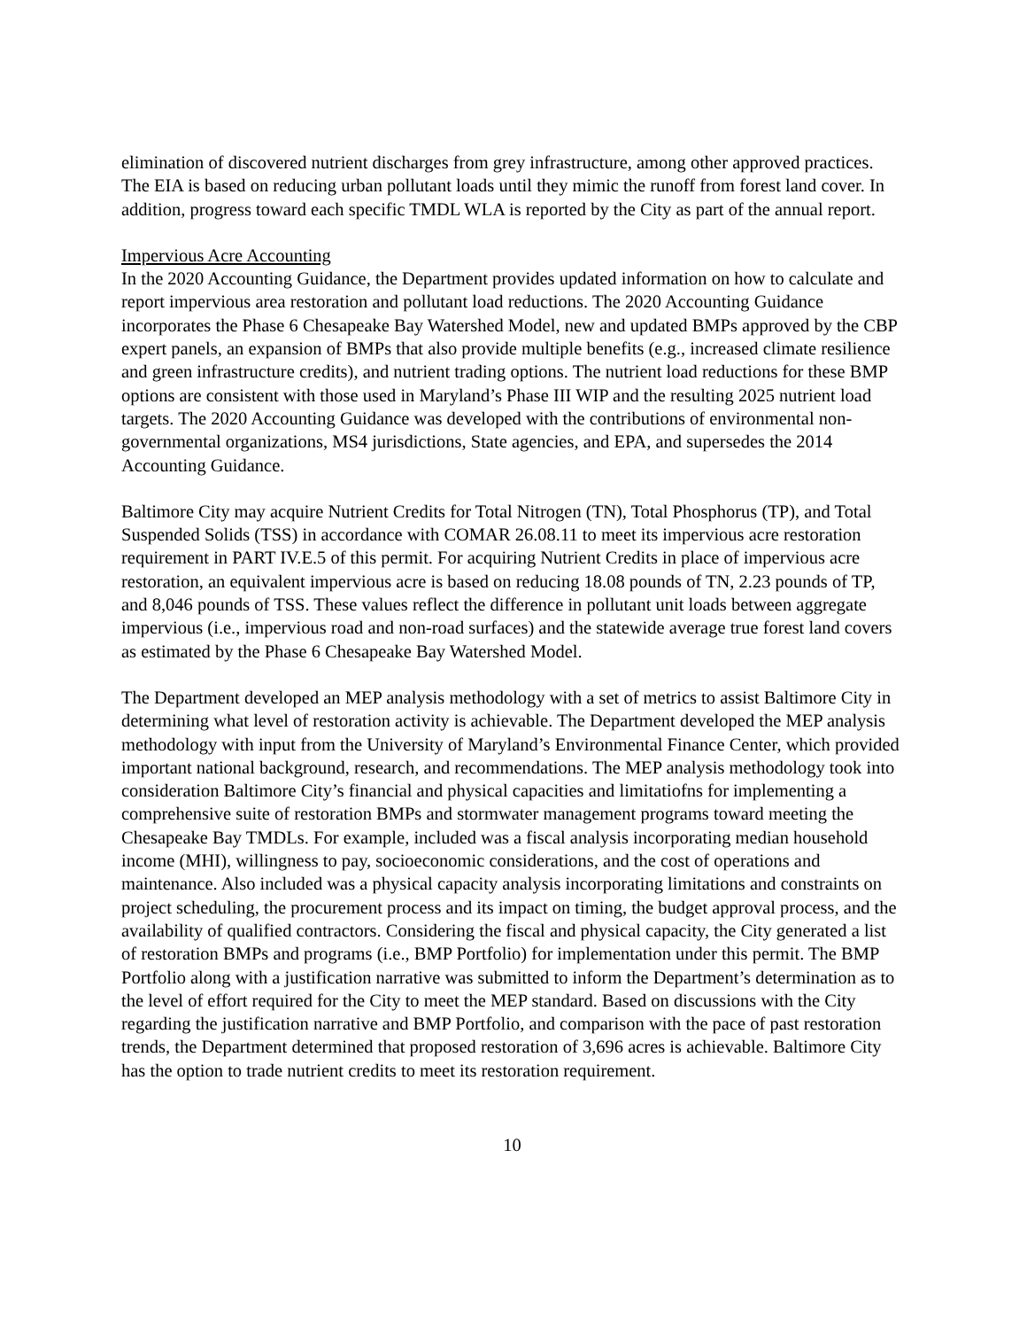elimination of discovered nutrient discharges from grey infrastructure, among other approved practices. The EIA is based on reducing urban pollutant loads until they mimic the runoff from forest land cover. In addition, progress toward each specific TMDL WLA is reported by the City as part of the annual report.
Impervious Acre Accounting
In the 2020 Accounting Guidance, the Department provides updated information on how to calculate and report impervious area restoration and pollutant load reductions. The 2020 Accounting Guidance incorporates the Phase 6 Chesapeake Bay Watershed Model, new and updated BMPs approved by the CBP expert panels, an expansion of BMPs that also provide multiple benefits (e.g., increased climate resilience and green infrastructure credits), and nutrient trading options. The nutrient load reductions for these BMP options are consistent with those used in Maryland’s Phase III WIP and the resulting 2025 nutrient load targets. The 2020 Accounting Guidance was developed with the contributions of environmental non-governmental organizations, MS4 jurisdictions, State agencies, and EPA, and supersedes the 2014 Accounting Guidance.
Baltimore City may acquire Nutrient Credits for Total Nitrogen (TN), Total Phosphorus (TP), and Total Suspended Solids (TSS) in accordance with COMAR 26.08.11 to meet its impervious acre restoration requirement in PART IV.E.5 of this permit. For acquiring Nutrient Credits in place of impervious acre restoration, an equivalent impervious acre is based on reducing 18.08 pounds of TN, 2.23 pounds of TP, and 8,046 pounds of TSS. These values reflect the difference in pollutant unit loads between aggregate impervious (i.e., impervious road and non-road surfaces) and the statewide average true forest land covers as estimated by the Phase 6 Chesapeake Bay Watershed Model.
The Department developed an MEP analysis methodology with a set of metrics to assist Baltimore City in determining what level of restoration activity is achievable. The Department developed the MEP analysis methodology with input from the University of Maryland’s Environmental Finance Center, which provided important national background, research, and recommendations. The MEP analysis methodology took into consideration Baltimore City’s financial and physical capacities and limitatiofns for implementing a comprehensive suite of restoration BMPs and stormwater management programs toward meeting the Chesapeake Bay TMDLs. For example, included was a fiscal analysis incorporating median household income (MHI), willingness to pay, socioeconomic considerations, and the cost of operations and maintenance. Also included was a physical capacity analysis incorporating limitations and constraints on project scheduling, the procurement process and its impact on timing, the budget approval process, and the availability of qualified contractors. Considering the fiscal and physical capacity, the City generated a list of restoration BMPs and programs (i.e., BMP Portfolio) for implementation under this permit. The BMP Portfolio along with a justification narrative was submitted to inform the Department’s determination as to the level of effort required for the City to meet the MEP standard. Based on discussions with the City regarding the justification narrative and BMP Portfolio, and comparison with the pace of past restoration trends, the Department determined that proposed restoration of 3,696 acres is achievable. Baltimore City has the option to trade nutrient credits to meet its restoration requirement.
10